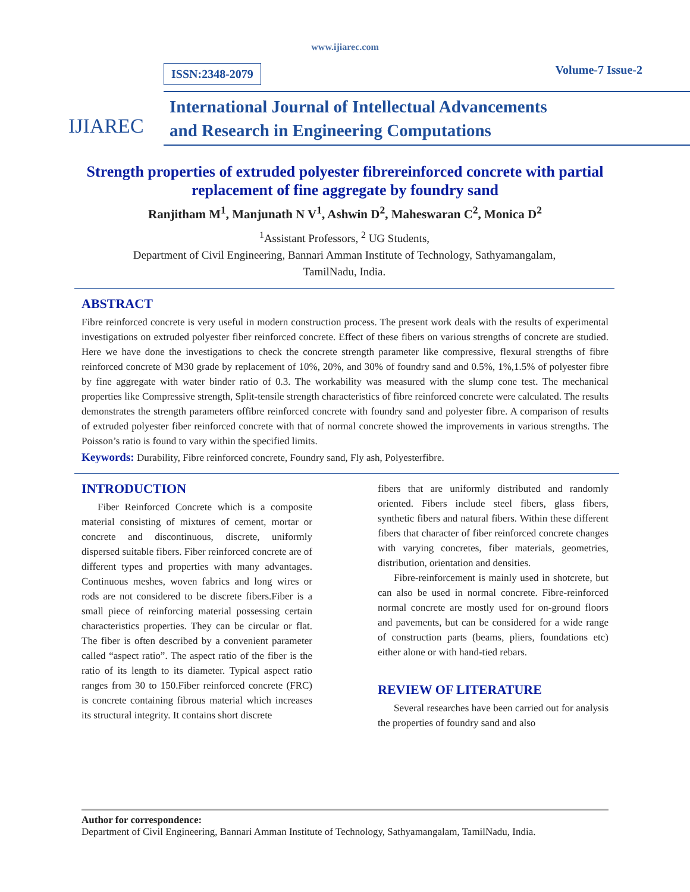www.ijiarec.com
IJIAREC
ISSN:2348-2079 Volume-7 Issue-2
International Journal of Intellectual Advancements
and Research in Engineering Computations
Strength properties of extruded polyester fibrereinforced concrete with partial replacement of fine aggregate by foundry sand
Ranjitham M<sup>1</sup>, Manjunath N V<sup>1</sup>, Ashwin D<sup>2</sup>, Maheswaran C<sup>2</sup>, Monica D<sup>2</sup>
<sup>1</sup> Assistant Professors, <sup>2</sup> UG Students,
Department of Civil Engineering, Bannari Amman Institute of Technology, Sathyamangalam,
TamilNadu, India.
ABSTRACT
Fibre reinforced concrete is very useful in modern construction process. The present work deals with the results of experimental investigations on extruded polyester fiber reinforced concrete. Effect of these fibers on various strengths of concrete are studied. Here we have done the investigations to check the concrete strength parameter like compressive, flexural strengths of fibre reinforced concrete of M30 grade by replacement of 10%, 20%, and 30% of foundry sand and 0.5%, 1%,1.5% of polyester fibre by fine aggregate with water binder ratio of 0.3. The workability was measured with the slump cone test. The mechanical properties like Compressive strength, Split-tensile strength characteristics of fibre reinforced concrete were calculated. The results demonstrates the strength parameters offibre reinforced concrete with foundry sand and polyester fibre. A comparison of results of extruded polyester fiber reinforced concrete with that of normal concrete showed the improvements in various strengths. The Poisson’s ratio is found to vary within the specified limits.
Keywords: Durability, Fibre reinforced concrete, Foundry sand, Fly ash, Polyesterfibre.
INTRODUCTION
Fiber Reinforced Concrete which is a composite material consisting of mixtures of cement, mortar or concrete and discontinuous, discrete, uniformly dispersed suitable fibers. Fiber reinforced concrete are of different types and properties with many advantages. Continuous meshes, woven fabrics and long wires or rods are not considered to be discrete fibers.Fiber is a small piece of reinforcing material possessing certain characteristics properties. They can be circular or flat. The fiber is often described by a convenient parameter called “aspect ratio”. The aspect ratio of the fiber is the ratio of its length to its diameter. Typical aspect ratio ranges from 30 to 150.Fiber reinforced concrete (FRC) is concrete containing fibrous material which increases its structural integrity. It contains short discrete
fibers that are uniformly distributed and randomly oriented. Fibers include steel fibers, glass fibers, synthetic fibers and natural fibers. Within these different fibers that character of fiber reinforced concrete changes with varying concretes, fiber materials, geometries, distribution, orientation and densities.
Fibre-reinforcement is mainly used in shotcrete, but can also be used in normal concrete. Fibre-reinforced normal concrete are mostly used for on-ground floors and pavements, but can be considered for a wide range of construction parts (beams, pliers, foundations etc) either alone or with hand-tied rebars.
REVIEW OF LITERATURE
Several researches have been carried out for analysis the properties of foundry sand and also
Author for correspondence:
Department of Civil Engineering, Bannari Amman Institute of Technology, Sathyamangalam, TamilNadu, India.